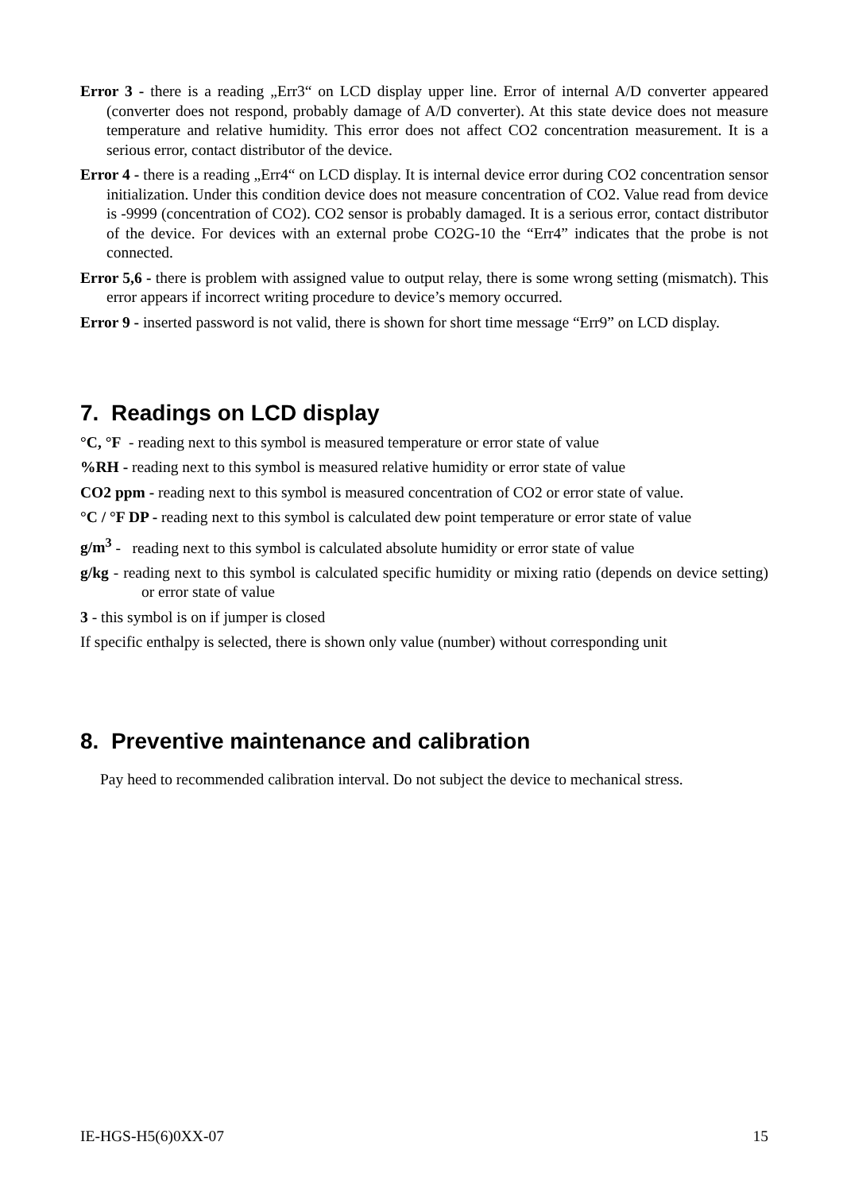Error 3 - there is a reading „Err3“ on LCD display upper line. Error of internal A/D converter appeared (converter does not respond, probably damage of A/D converter). At this state device does not measure temperature and relative humidity. This error does not affect CO2 concentration measurement. It is a serious error, contact distributor of the device.
Error 4 - there is a reading „Err4“ on LCD display. It is internal device error during CO2 concentration sensor initialization. Under this condition device does not measure concentration of CO2. Value read from device is -9999 (concentration of CO2). CO2 sensor is probably damaged. It is a serious error, contact distributor of the device. For devices with an external probe CO2G-10 the “Err4” indicates that the probe is not connected.
Error 5,6 - there is problem with assigned value to output relay, there is some wrong setting (mismatch). This error appears if incorrect writing procedure to device’s memory occurred.
Error 9 - inserted password is not valid, there is shown for short time message “Err9” on LCD display.
7. Readings on LCD display
°C, °F - reading next to this symbol is measured temperature or error state of value
%RH - reading next to this symbol is measured relative humidity or error state of value
CO2 ppm - reading next to this symbol is measured concentration of CO2 or error state of value.
°C / °F DP - reading next to this symbol is calculated dew point temperature or error state of value
g/m<sup>3</sup> - reading next to this symbol is calculated absolute humidity or error state of value
g/kg - reading next to this symbol is calculated specific humidity or mixing ratio (depends on device setting) or error state of value
3 - this symbol is on if jumper is closed
If specific enthalpy is selected, there is shown only value (number) without corresponding unit
8. Preventive maintenance and calibration
Pay heed to recommended calibration interval. Do not subject the device to mechanical stress.
IE-HGS-H5(6)0XX-07 15